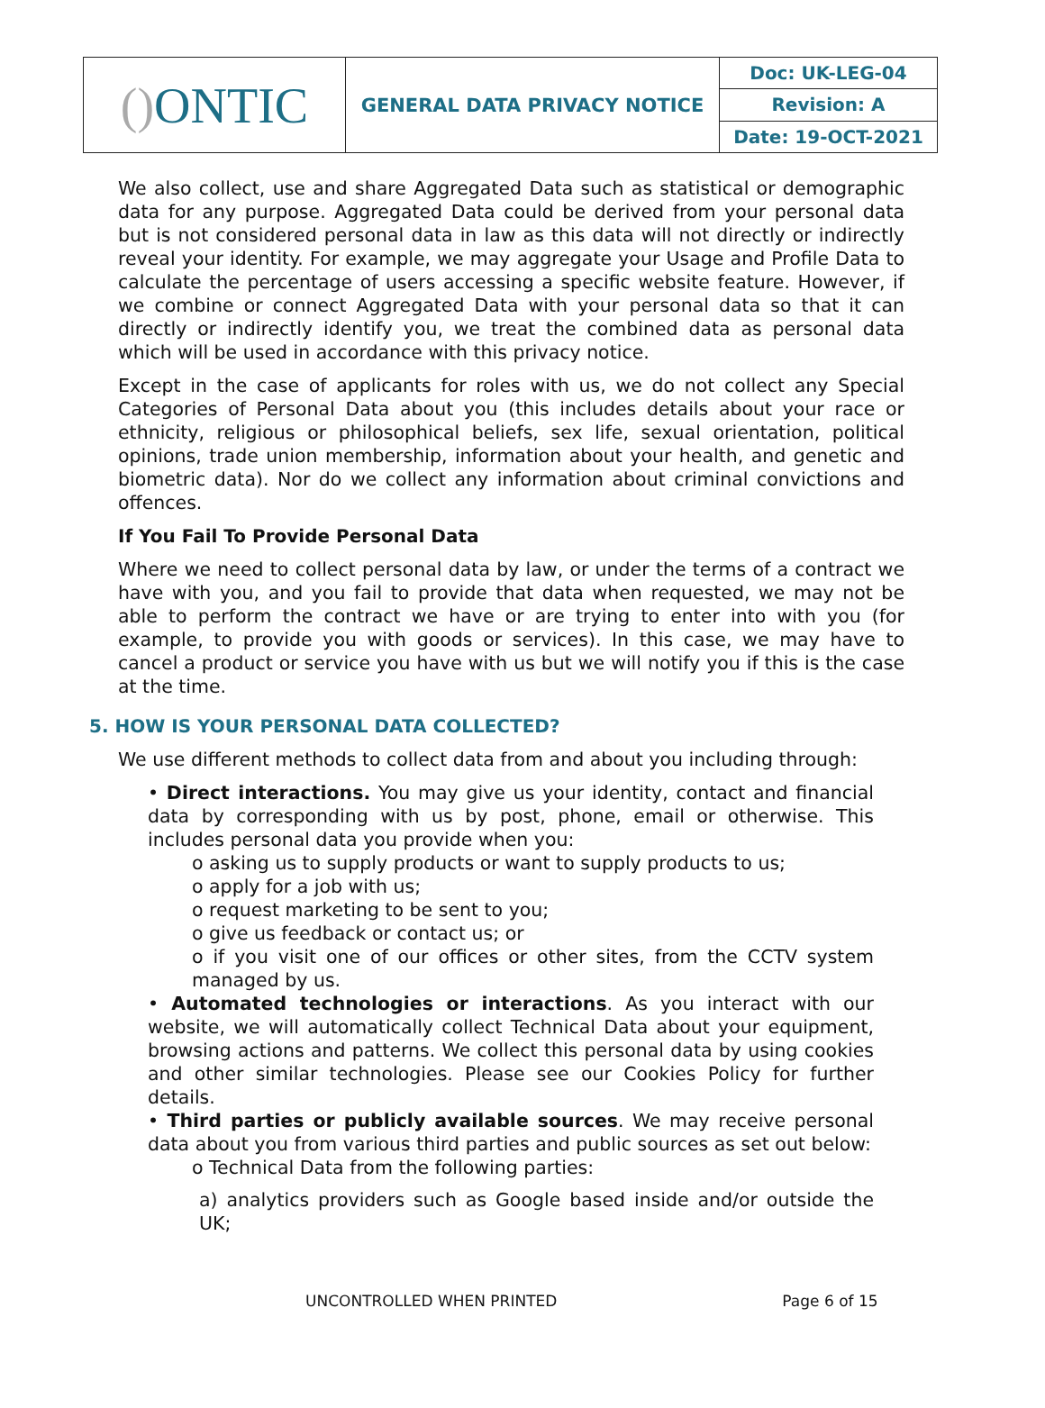| () ONTIC | GENERAL DATA PRIVACY NOTICE | Doc: UK-LEG-04 |
| | | Revision: A |
| | | Date: 19-OCT-2021 |
We also collect, use and share Aggregated Data such as statistical or demographic data for any purpose. Aggregated Data could be derived from your personal data but is not considered personal data in law as this data will not directly or indirectly reveal your identity. For example, we may aggregate your Usage and Profile Data to calculate the percentage of users accessing a specific website feature. However, if we combine or connect Aggregated Data with your personal data so that it can directly or indirectly identify you, we treat the combined data as personal data which will be used in accordance with this privacy notice.
Except in the case of applicants for roles with us, we do not collect any Special Categories of Personal Data about you (this includes details about your race or ethnicity, religious or philosophical beliefs, sex life, sexual orientation, political opinions, trade union membership, information about your health, and genetic and biometric data). Nor do we collect any information about criminal convictions and offences.
If You Fail To Provide Personal Data
Where we need to collect personal data by law, or under the terms of a contract we have with you, and you fail to provide that data when requested, we may not be able to perform the contract we have or are trying to enter into with you (for example, to provide you with goods or services). In this case, we may have to cancel a product or service you have with us but we will notify you if this is the case at the time.
5. HOW IS YOUR PERSONAL DATA COLLECTED?
We use different methods to collect data from and about you including through:
• Direct interactions. You may give us your identity, contact and financial data by corresponding with us by post, phone, email or otherwise. This includes personal data you provide when you:
o asking us to supply products or want to supply products to us;
o apply for a job with us;
o request marketing to be sent to you;
o give us feedback or contact us; or
o if you visit one of our offices or other sites, from the CCTV system managed by us.
• Automated technologies or interactions. As you interact with our website, we will automatically collect Technical Data about your equipment, browsing actions and patterns. We collect this personal data by using cookies and other similar technologies. Please see our Cookies Policy for further details.
• Third parties or publicly available sources. We may receive personal data about you from various third parties and public sources as set out below:
o Technical Data from the following parties:
a) analytics providers such as Google based inside and/or outside the UK;
UNCONTROLLED WHEN PRINTED Page 6 of 15